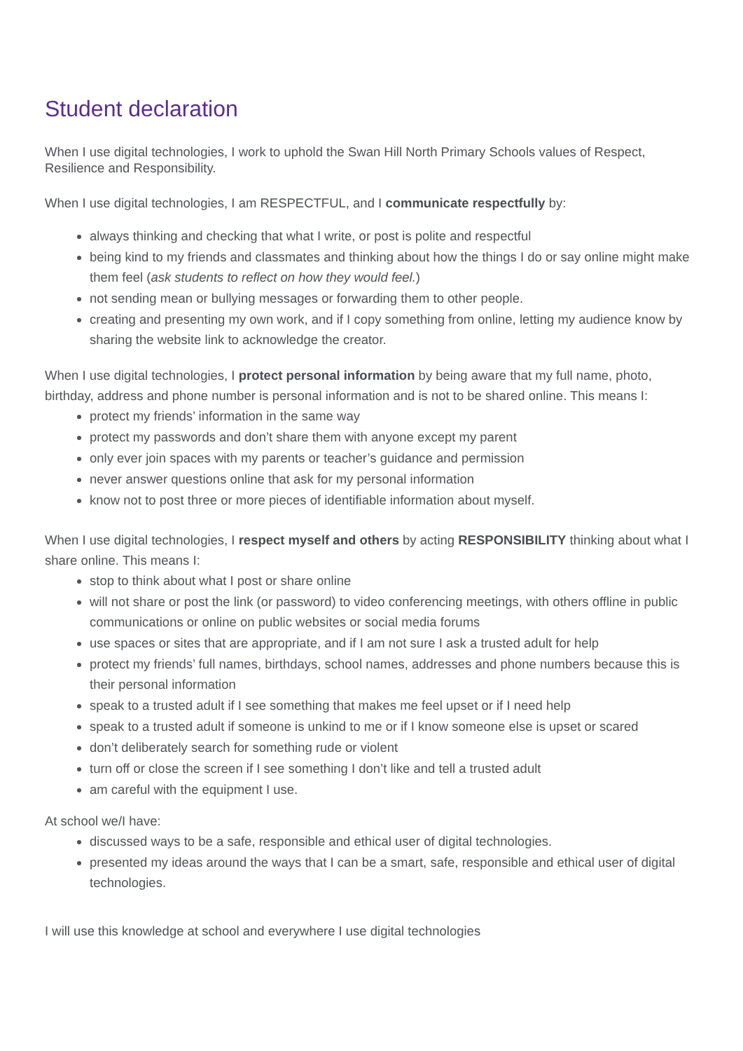Student declaration
When I use digital technologies, I work to uphold the Swan Hill North Primary Schools values of Respect, Resilience and Responsibility.
When I use digital technologies, I am RESPECTFUL, and I communicate respectfully by:
always thinking and checking that what I write, or post is polite and respectful
being kind to my friends and classmates and thinking about how the things I do or say online might make them feel (ask students to reflect on how they would feel.)
not sending mean or bullying messages or forwarding them to other people.
creating and presenting my own work, and if I copy something from online, letting my audience know by sharing the website link to acknowledge the creator.
When I use digital technologies, I protect personal information by being aware that my full name, photo, birthday, address and phone number is personal information and is not to be shared online. This means I:
protect my friends’ information in the same way
protect my passwords and don’t share them with anyone except my parent
only ever join spaces with my parents or teacher’s guidance and permission
never answer questions online that ask for my personal information
know not to post three or more pieces of identifiable information about myself.
When I use digital technologies, I respect myself and others by acting RESPONSIBILITY thinking about what I share online. This means I:
stop to think about what I post or share online
will not share or post the link (or password) to video conferencing meetings, with others offline in public communications or online on public websites or social media forums
use spaces or sites that are appropriate, and if I am not sure I ask a trusted adult for help
protect my friends’ full names, birthdays, school names, addresses and phone numbers because this is their personal information
speak to a trusted adult if I see something that makes me feel upset or if I need help
speak to a trusted adult if someone is unkind to me or if I know someone else is upset or scared
don’t deliberately search for something rude or violent
turn off or close the screen if I see something I don’t like and tell a trusted adult
am careful with the equipment I use.
At school we/I have:
discussed ways to be a safe, responsible and ethical user of digital technologies.
presented my ideas around the ways that I can be a smart, safe, responsible and ethical user of digital technologies.
I will use this knowledge at school and everywhere I use digital technologies